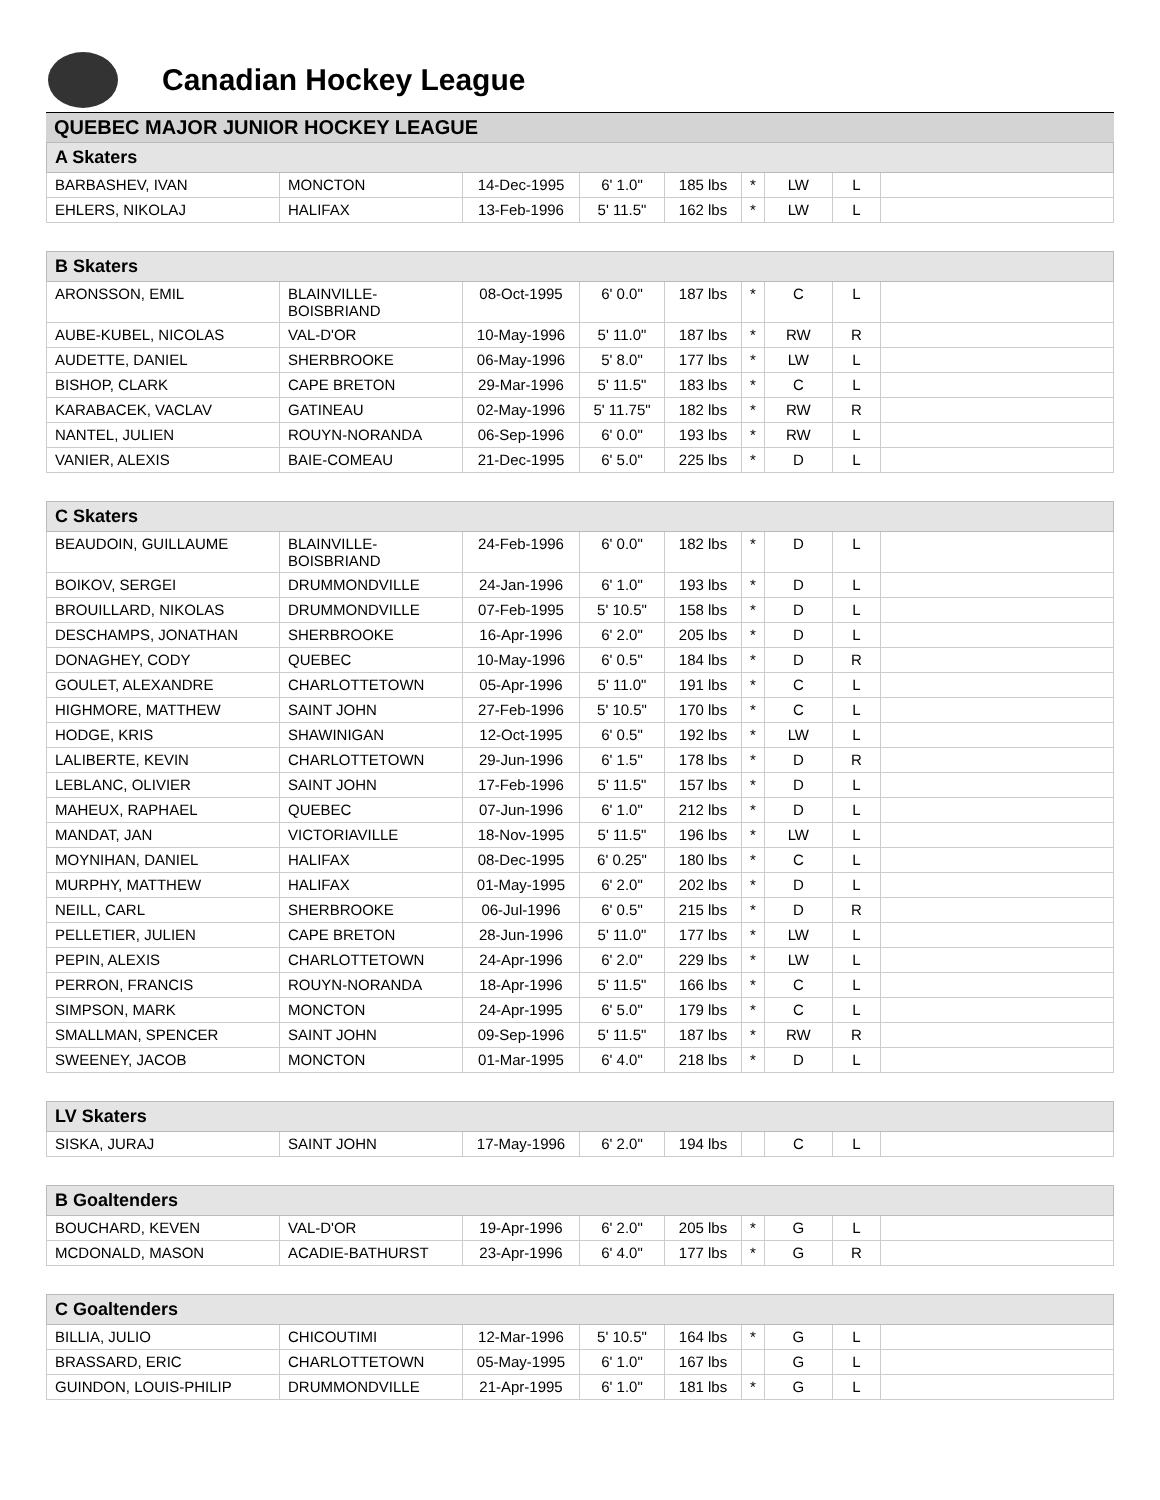Canadian Hockey League
QUEBEC MAJOR JUNIOR HOCKEY LEAGUE
| A Skaters | | | | | | | | |
| --- | --- | --- | --- | --- | --- | --- | --- | --- |
| BARBASHEV, IVAN | MONCTON | 14-Dec-1995 | 6' 1.0" | 185 lbs | * | LW | L | |
| EHLERS, NIKOLAJ | HALIFAX | 13-Feb-1996 | 5' 11.5" | 162 lbs | * | LW | L | |
| B Skaters | | | | | | | | |
| ARONSSON, EMIL | BLAINVILLE- BOISBRIAND | 08-Oct-1995 | 6' 0.0" | 187 lbs | * | C | L | |
| AUBE-KUBEL, NICOLAS | VAL-D'OR | 10-May-1996 | 5' 11.0" | 187 lbs | * | RW | R | |
| AUDETTE, DANIEL | SHERBROOKE | 06-May-1996 | 5' 8.0" | 177 lbs | * | LW | L | |
| BISHOP, CLARK | CAPE BRETON | 29-Mar-1996 | 5' 11.5" | 183 lbs | * | C | L | |
| KARABACEK, VACLAV | GATINEAU | 02-May-1996 | 5' 11.75" | 182 lbs | * | RW | R | |
| NANTEL, JULIEN | ROUYN-NORANDA | 06-Sep-1996 | 6' 0.0" | 193 lbs | * | RW | L | |
| VANIER, ALEXIS | BAIE-COMEAU | 21-Dec-1995 | 6' 5.0" | 225 lbs | * | D | L | |
| C Skaters | | | | | | | | |
| BEAUDOIN, GUILLAUME | BLAINVILLE- BOISBRIAND | 24-Feb-1996 | 6' 0.0" | 182 lbs | * | D | L | |
| BOIKOV, SERGEI | DRUMMONDVILLE | 24-Jan-1996 | 6' 1.0" | 193 lbs | * | D | L | |
| BROUILLARD, NIKOLAS | DRUMMONDVILLE | 07-Feb-1995 | 5' 10.5" | 158 lbs | * | D | L | |
| DESCHAMPS, JONATHAN | SHERBROOKE | 16-Apr-1996 | 6' 2.0" | 205 lbs | * | D | L | |
| DONAGHEY, CODY | QUEBEC | 10-May-1996 | 6' 0.5" | 184 lbs | * | D | R | |
| GOULET, ALEXANDRE | CHARLOTTETOWN | 05-Apr-1996 | 5' 11.0" | 191 lbs | * | C | L | |
| HIGHMORE, MATTHEW | SAINT JOHN | 27-Feb-1996 | 5' 10.5" | 170 lbs | * | C | L | |
| HODGE, KRIS | SHAWINIGAN | 12-Oct-1995 | 6' 0.5" | 192 lbs | * | LW | L | |
| LALIBERTE, KEVIN | CHARLOTTETOWN | 29-Jun-1996 | 6' 1.5" | 178 lbs | * | D | R | |
| LEBLANC, OLIVIER | SAINT JOHN | 17-Feb-1996 | 5' 11.5" | 157 lbs | * | D | L | |
| MAHEUX, RAPHAEL | QUEBEC | 07-Jun-1996 | 6' 1.0" | 212 lbs | * | D | L | |
| MANDAT, JAN | VICTORIAVILLE | 18-Nov-1995 | 5' 11.5" | 196 lbs | * | LW | L | |
| MOYNIHAN, DANIEL | HALIFAX | 08-Dec-1995 | 6' 0.25" | 180 lbs | * | C | L | |
| MURPHY, MATTHEW | HALIFAX | 01-May-1995 | 6' 2.0" | 202 lbs | * | D | L | |
| NEILL, CARL | SHERBROOKE | 06-Jul-1996 | 6' 0.5" | 215 lbs | * | D | R | |
| PELLETIER, JULIEN | CAPE BRETON | 28-Jun-1996 | 5' 11.0" | 177 lbs | * | LW | L | |
| PEPIN, ALEXIS | CHARLOTTETOWN | 24-Apr-1996 | 6' 2.0" | 229 lbs | * | LW | L | |
| PERRON, FRANCIS | ROUYN-NORANDA | 18-Apr-1996 | 5' 11.5" | 166 lbs | * | C | L | |
| SIMPSON, MARK | MONCTON | 24-Apr-1995 | 6' 5.0" | 179 lbs | * | C | L | |
| SMALLMAN, SPENCER | SAINT JOHN | 09-Sep-1996 | 5' 11.5" | 187 lbs | * | RW | R | |
| SWEENEY, JACOB | MONCTON | 01-Mar-1995 | 6' 4.0" | 218 lbs | * | D | L | |
| LV Skaters | | | | | | | | |
| SISKA, JURAJ | SAINT JOHN | 17-May-1996 | 6' 2.0" | 194 lbs | | C | L | |
| B Goaltenders | | | | | | | | |
| BOUCHARD, KEVEN | VAL-D'OR | 19-Apr-1996 | 6' 2.0" | 205 lbs | * | G | L | |
| MCDONALD, MASON | ACADIE-BATHURST | 23-Apr-1996 | 6' 4.0" | 177 lbs | * | G | R | |
| C Goaltenders | | | | | | | | |
| BILLIA, JULIO | CHICOUTIMI | 12-Mar-1996 | 5' 10.5" | 164 lbs | * | G | L | |
| BRASSARD, ERIC | CHARLOTTETOWN | 05-May-1995 | 6' 1.0" | 167 lbs | | G | L | |
| GUINDON, LOUIS-PHILIP | DRUMMONDVILLE | 21-Apr-1995 | 6' 1.0" | 181 lbs | * | G | L | |